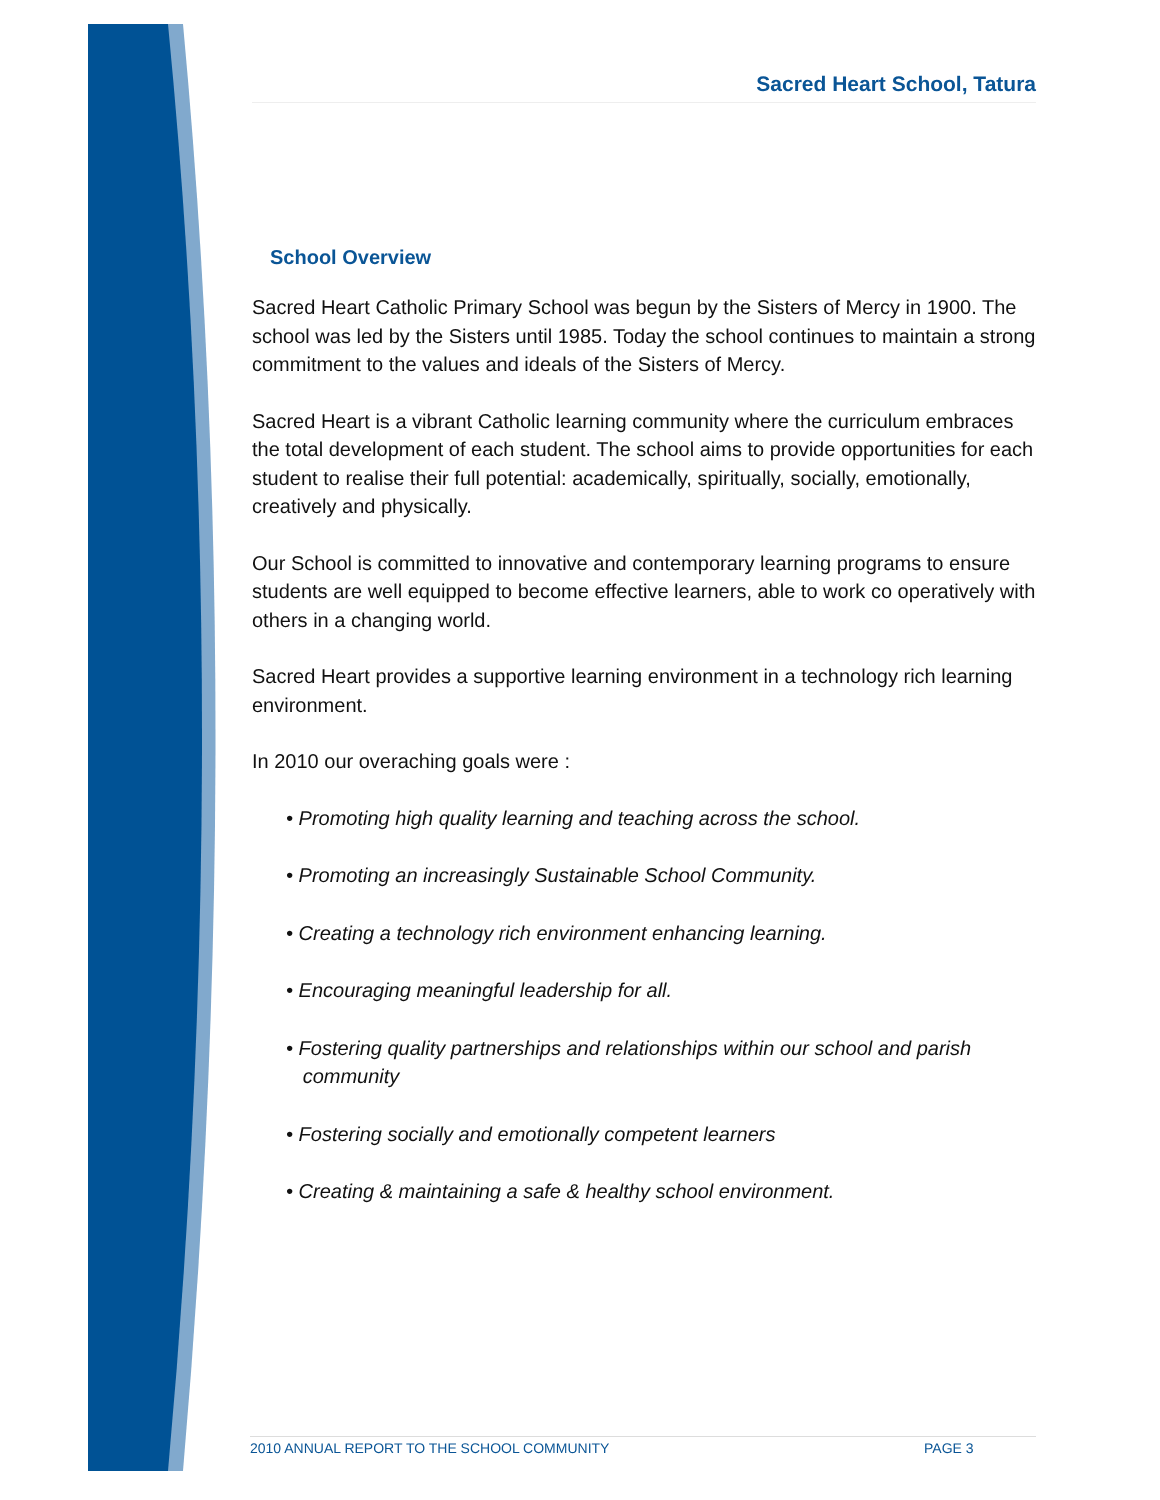Sacred Heart School, Tatura
School Overview
Sacred Heart Catholic Primary School was begun by the Sisters of Mercy in 1900. The school was led by the Sisters until 1985. Today the school continues to maintain a strong commitment to the values and ideals of the Sisters of Mercy.
Sacred Heart is a vibrant Catholic learning community where the curriculum embraces the total development of each student. The school aims to provide opportunities for each student to realise their full potential: academically, spiritually, socially, emotionally, creatively and physically.
Our School is committed to innovative and contemporary learning programs to ensure students are well equipped to become effective learners, able to work co operatively with others in a changing world.
Sacred Heart provides a supportive learning environment in a technology rich learning environment.
In 2010 our overaching goals were :
• Promoting high quality learning and teaching across the school.
• Promoting an increasingly Sustainable School Community.
• Creating a technology rich environment enhancing learning.
• Encouraging meaningful leadership for all.
• Fostering quality partnerships and relationships within our school and parish
community
• Fostering socially and emotionally competent learners
• Creating & maintaining a safe & healthy school environment.
2010 ANNUAL REPORT TO THE SCHOOL COMMUNITY PAGE 3